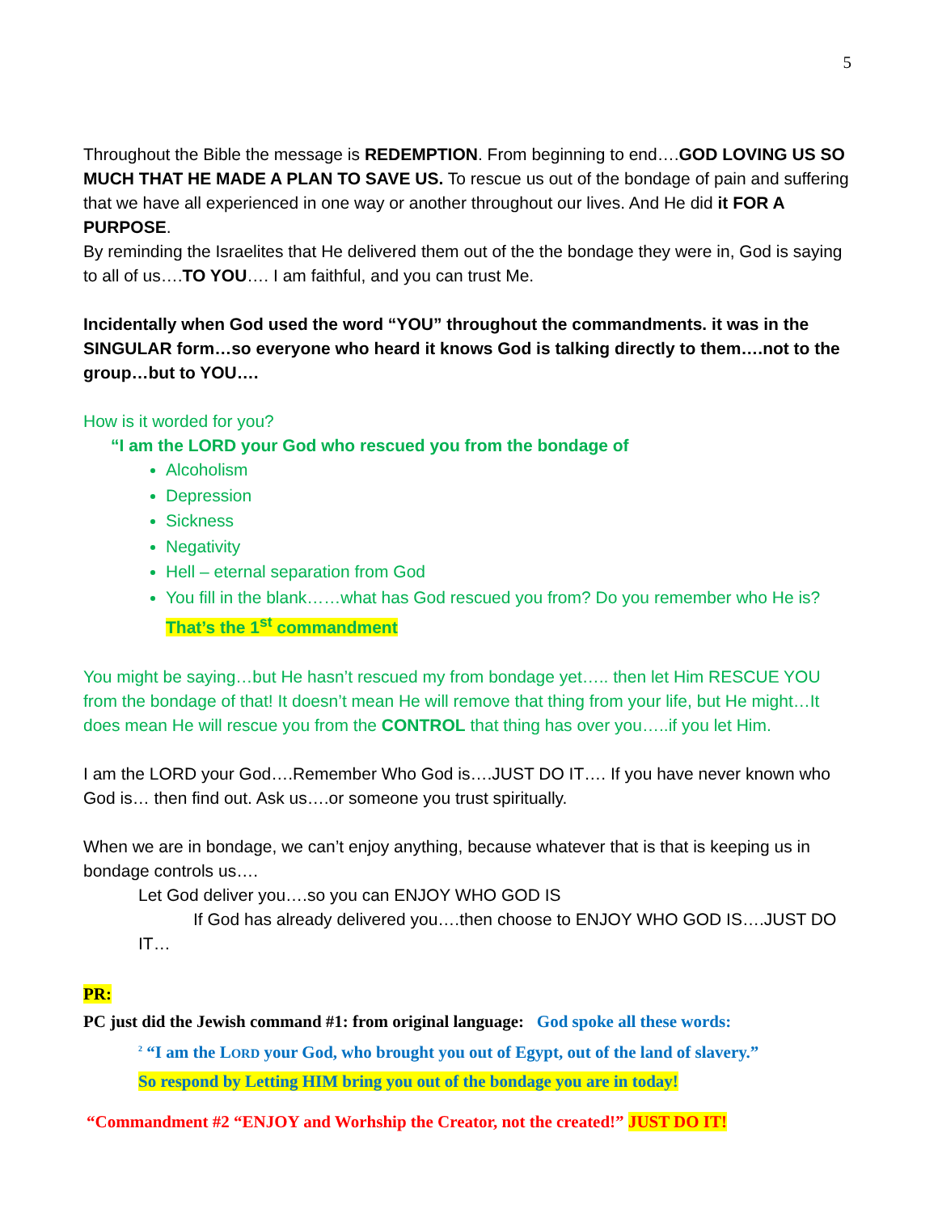5
Throughout the Bible the message is REDEMPTION. From beginning to end….GOD LOVING US SO MUCH THAT HE MADE A PLAN TO SAVE US. To rescue us out of the bondage of pain and suffering that we have all experienced in one way or another throughout our lives. And He did it FOR A PURPOSE.
By reminding the Israelites that He delivered them out of the the bondage they were in, God is saying to all of us….TO YOU…. I am faithful, and you can trust Me.
Incidentally when God used the word “YOU” throughout the commandments. it was in the SINGULAR form…so everyone who heard it knows God is talking directly to them….not to the group…but to YOU….
How is it worded for you?
“I am the LORD your God who rescued you from the bondage of
Alcoholism
Depression
Sickness
Negativity
Hell – eternal separation from God
You fill in the blank……what has God rescued you from? Do you remember who He is? That’s the 1<sup>st</sup> commandment
You might be saying…but He hasn’t rescued my from bondage yet….. then let Him RESCUE YOU from the bondage of that! It doesn’t mean He will remove that thing from your life, but He might…It does mean He will rescue you from the CONTROL that thing has over you…..if you let Him.
I am the LORD your God….Remember Who God is….JUST DO IT…. If you have never known who God is… then find out. Ask us….or someone you trust spiritually.
When we are in bondage, we can’t enjoy anything, because whatever that is that is keeping us in bondage controls us….
Let God deliver you….so you can ENJOY WHO GOD IS
If God has already delivered you….then choose to ENJOY WHO GOD IS….JUST DO IT…
PR:
PC just did the Jewish command #1: from original language: God spoke all these words:
<sup>2</sup> “I am the LORD your God, who brought you out of Egypt, out of the land of slavery.”
So respond by Letting HIM bring you out of the bondage you are in today!
“Commandment #2 “ENJOY and Worhship the Creator, not the created!” JUST DO IT!